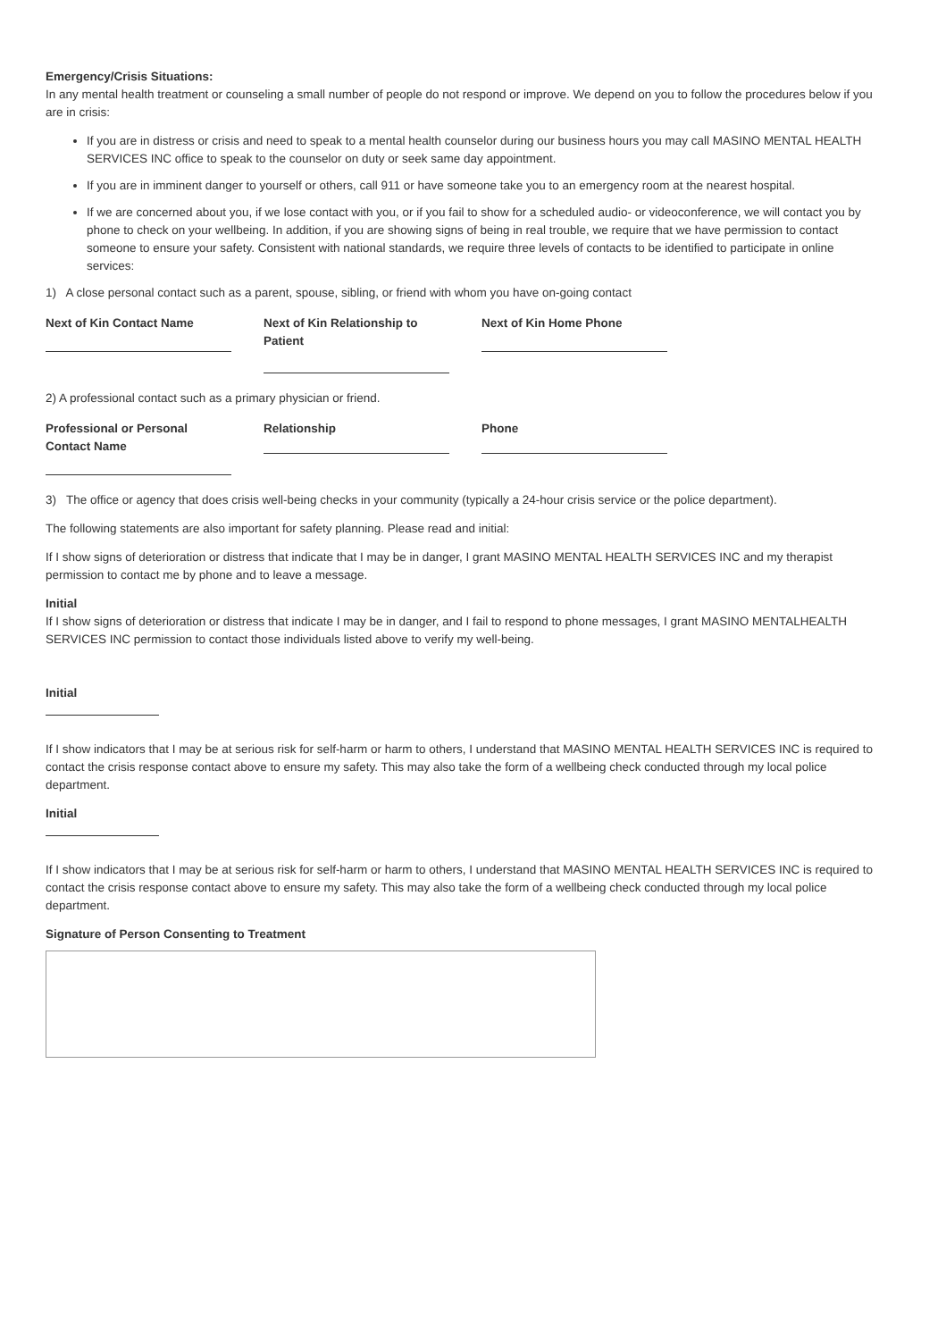Emergency/Crisis Situations:
In any mental health treatment or counseling a small number of people do not respond or improve. We depend on you to follow the procedures below if you are in crisis:
If you are in distress or crisis and need to speak to a mental health counselor during our business hours you may call MASINO MENTAL HEALTH SERVICES INC office to speak to the counselor on duty or seek same day appointment.
If you are in imminent danger to yourself or others, call 911 or have someone take you to an emergency room at the nearest hospital.
If we are concerned about you, if we lose contact with you, or if you fail to show for a scheduled audio- or videoconference, we will contact you by phone to check on your wellbeing. In addition, if you are showing signs of being in real trouble, we require that we have permission to contact someone to ensure your safety. Consistent with national standards, we require three levels of contacts to be identified to participate in online services:
1) A close personal contact such as a parent, spouse, sibling, or friend with whom you have on-going contact
Next of Kin Contact Name Next of Kin Relationship to Patient
Next of Kin Home Phone
2) A professional contact such as a primary physician or friend.
Professional or Personal Contact Name
Relationship Phone
3) The office or agency that does crisis well-being checks in your community (typically a 24-hour crisis service or the police department).
The following statements are also important for safety planning. Please read and initial:
If I show signs of deterioration or distress that indicate that I may be in danger, I grant MASINO MENTAL HEALTH SERVICES INC and my therapist permission to contact me by phone and to leave a message.
Initial
If I show signs of deterioration or distress that indicate I may be in danger, and I fail to respond to phone messages, I grant MASINO MENTALHEALTH SERVICES INC permission to contact those individuals listed above to verify my well-being.
Initial
If I show indicators that I may be at serious risk for self-harm or harm to others, I understand that MASINO MENTAL HEALTH SERVICES INC is required to contact the crisis response contact above to ensure my safety. This may also take the form of a wellbeing check conducted through my local police department.
Initial
If I show indicators that I may be at serious risk for self-harm or harm to others, I understand that MASINO MENTAL HEALTH SERVICES INC is required to contact the crisis response contact above to ensure my safety. This may also take the form of a wellbeing check conducted through my local police department.
Signature of Person Consenting to Treatment